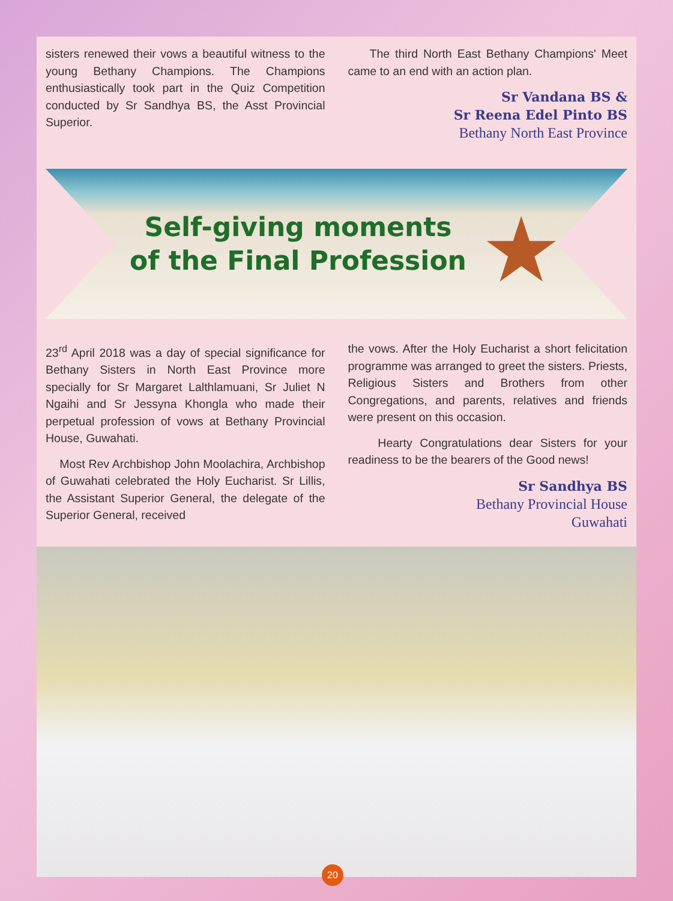sisters renewed their vows a beautiful witness to the young Bethany Champions. The Champions enthusiastically took part in the Quiz Competition conducted by Sr Sandhya BS, the Asst Provincial Superior.
The third North East Bethany Champions' Meet came to an end with an action plan.
Sr Vandana BS &
Sr Reena Edel Pinto BS
Bethany North East Province
Self-giving moments
of the Final Profession
★
23<sup>rd</sup> April 2018 was a day of special significance for Bethany Sisters in North East Province more specially for Sr Margaret Lalthlamuani, Sr Juliet N Ngaihi and Sr Jessyna Khongla who made their perpetual profession of vows at Bethany Provincial House, Guwahati.
Most Rev Archbishop John Moolachira, Archbishop of Guwahati celebrated the Holy Eucharist. Sr Lillis, the Assistant Superior General, the delegate of the Superior General, received
the vows. After the Holy Eucharist a short felicitation programme was arranged to greet the sisters. Priests, Religious Sisters and Brothers from other Congregations, and parents, relatives and friends were present on this occasion.
Hearty Congratulations dear Sisters for your readiness to be the bearers of the Good news!
Sr Sandhya BS
Bethany Provincial House
Guwahati
20